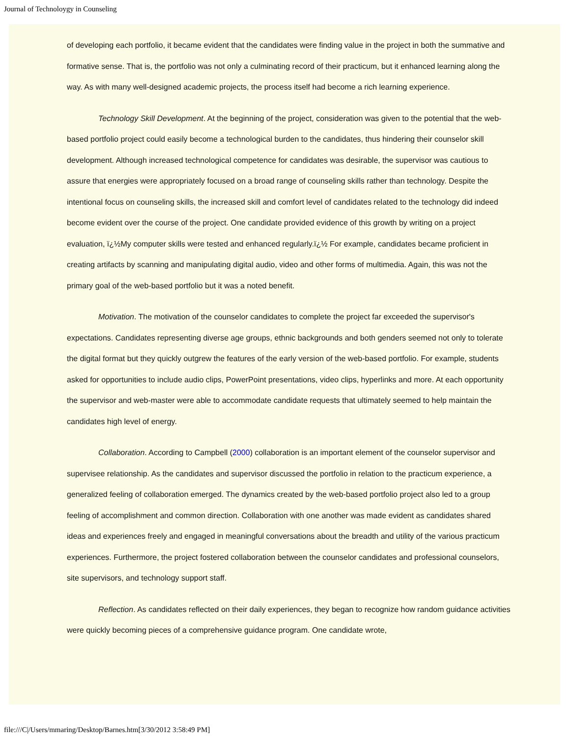Journal of Technoloygy in Counseling
of developing each portfolio, it became evident that the candidates were finding value in the project in both the summative and formative sense. That is, the portfolio was not only a culminating record of their practicum, but it enhanced learning along the way. As with many well-designed academic projects, the process itself had become a rich learning experience.
Technology Skill Development. At the beginning of the project, consideration was given to the potential that the web-based portfolio project could easily become a technological burden to the candidates, thus hindering their counselor skill development. Although increased technological competence for candidates was desirable, the supervisor was cautious to assure that energies were appropriately focused on a broad range of counseling skills rather than technology. Despite the intentional focus on counseling skills, the increased skill and comfort level of candidates related to the technology did indeed become evident over the course of the project. One candidate provided evidence of this growth by writing on a project evaluation, ï¿½My computer skills were tested and enhanced regularly.ï¿½ For example, candidates became proficient in creating artifacts by scanning and manipulating digital audio, video and other forms of multimedia. Again, this was not the primary goal of the web-based portfolio but it was a noted benefit.
Motivation. The motivation of the counselor candidates to complete the project far exceeded the supervisor's expectations. Candidates representing diverse age groups, ethnic backgrounds and both genders seemed not only to tolerate the digital format but they quickly outgrew the features of the early version of the web-based portfolio. For example, students asked for opportunities to include audio clips, PowerPoint presentations, video clips, hyperlinks and more. At each opportunity the supervisor and web-master were able to accommodate candidate requests that ultimately seemed to help maintain the candidates high level of energy.
Collaboration. According to Campbell (2000) collaboration is an important element of the counselor supervisor and supervisee relationship. As the candidates and supervisor discussed the portfolio in relation to the practicum experience, a generalized feeling of collaboration emerged. The dynamics created by the web-based portfolio project also led to a group feeling of accomplishment and common direction. Collaboration with one another was made evident as candidates shared ideas and experiences freely and engaged in meaningful conversations about the breadth and utility of the various practicum experiences. Furthermore, the project fostered collaboration between the counselor candidates and professional counselors, site supervisors, and technology support staff.
Reflection. As candidates reflected on their daily experiences, they began to recognize how random guidance activities were quickly becoming pieces of a comprehensive guidance program. One candidate wrote,
file:///C|/Users/mmaring/Desktop/Barnes.htm[3/30/2012 3:58:49 PM]